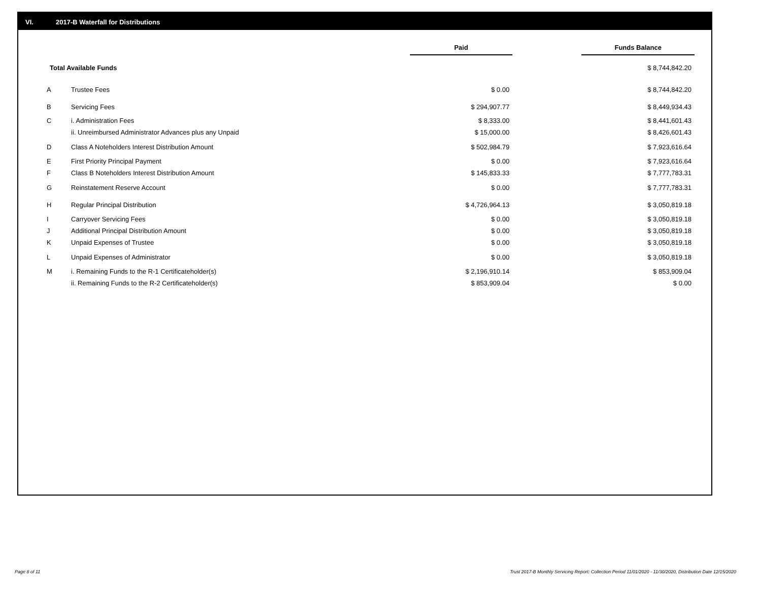VI. 2017-B Waterfall for Distributions
| | | Paid | | Funds Balance |
| --- | --- | --- | --- | --- |
| Total Available Funds | | | | $ 8,744,842.20 |
| A | Trustee Fees | $ 0.00 | | $ 8,744,842.20 |
| B | Servicing Fees | $ 294,907.77 | | $ 8,449,934.43 |
| C | i. Administration Fees | $ 8,333.00 | | $ 8,441,601.43 |
| | ii. Unreimbursed Administrator Advances plus any Unpaid | $ 15,000.00 | | $ 8,426,601.43 |
| D | Class A Noteholders Interest Distribution Amount | $ 502,984.79 | | $ 7,923,616.64 |
| E | First Priority Principal Payment | $ 0.00 | | $ 7,923,616.64 |
| F | Class B Noteholders Interest Distribution Amount | $ 145,833.33 | | $ 7,777,783.31 |
| G | Reinstatement Reserve Account | $ 0.00 | | $ 7,777,783.31 |
| H | Regular Principal Distribution | $ 4,726,964.13 | | $ 3,050,819.18 |
| I | Carryover Servicing Fees | $ 0.00 | | $ 3,050,819.18 |
| J | Additional Principal Distribution Amount | $ 0.00 | | $ 3,050,819.18 |
| K | Unpaid Expenses of Trustee | $ 0.00 | | $ 3,050,819.18 |
| L | Unpaid Expenses of Administrator | $ 0.00 | | $ 3,050,819.18 |
| M | i. Remaining Funds to the R-1 Certificateholder(s) | $ 2,196,910.14 | | $ 853,909.04 |
| | ii. Remaining Funds to the R-2 Certificateholder(s) | $ 853,909.04 | | $ 0.00 |
Page 8 of 11
Trust 2017-B Monthly Servicing Report: Collection Period 11/01/2020 - 11/30/2020, Distribution Date 12/15/2020